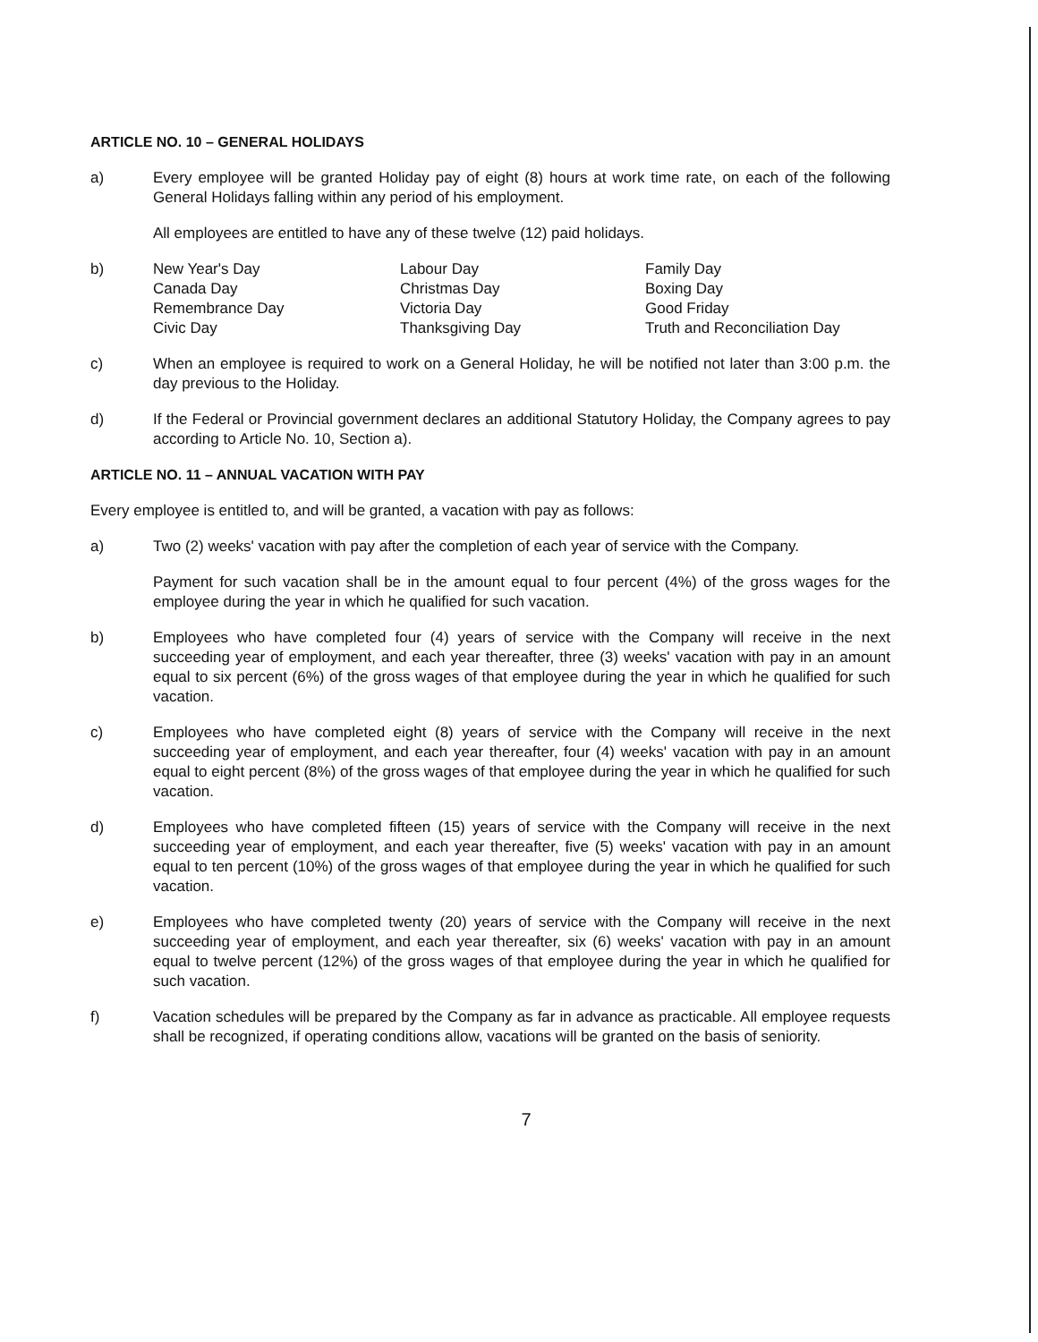ARTICLE NO. 10 – GENERAL HOLIDAYS
a) Every employee will be granted Holiday pay of eight (8) hours at work time rate, on each of the following General Holidays falling within any period of his employment.
All employees are entitled to have any of these twelve (12) paid holidays.
b)
| New Year's Day | Labour Day | Family Day |
| Canada Day | Christmas Day | Boxing Day |
| Remembrance Day | Victoria Day | Good Friday |
| Civic Day | Thanksgiving Day | Truth and Reconciliation Day |
c) When an employee is required to work on a General Holiday, he will be notified not later than 3:00 p.m. the day previous to the Holiday.
d) If the Federal or Provincial government declares an additional Statutory Holiday, the Company agrees to pay according to Article No. 10, Section a).
ARTICLE NO. 11 – ANNUAL VACATION WITH PAY
Every employee is entitled to, and will be granted, a vacation with pay as follows:
a) Two (2) weeks' vacation with pay after the completion of each year of service with the Company.
Payment for such vacation shall be in the amount equal to four percent (4%) of the gross wages for the employee during the year in which he qualified for such vacation.
b) Employees who have completed four (4) years of service with the Company will receive in the next succeeding year of employment, and each year thereafter, three (3) weeks' vacation with pay in an amount equal to six percent (6%) of the gross wages of that employee during the year in which he qualified for such vacation.
c) Employees who have completed eight (8) years of service with the Company will receive in the next succeeding year of employment, and each year thereafter, four (4) weeks' vacation with pay in an amount equal to eight percent (8%) of the gross wages of that employee during the year in which he qualified for such vacation.
d) Employees who have completed fifteen (15) years of service with the Company will receive in the next succeeding year of employment, and each year thereafter, five (5) weeks' vacation with pay in an amount equal to ten percent (10%) of the gross wages of that employee during the year in which he qualified for such vacation.
e) Employees who have completed twenty (20) years of service with the Company will receive in the next succeeding year of employment, and each year thereafter, six (6) weeks' vacation with pay in an amount equal to twelve percent (12%) of the gross wages of that employee during the year in which he qualified for such vacation.
f) Vacation schedules will be prepared by the Company as far in advance as practicable. All employee requests shall be recognized, if operating conditions allow, vacations will be granted on the basis of seniority.
7